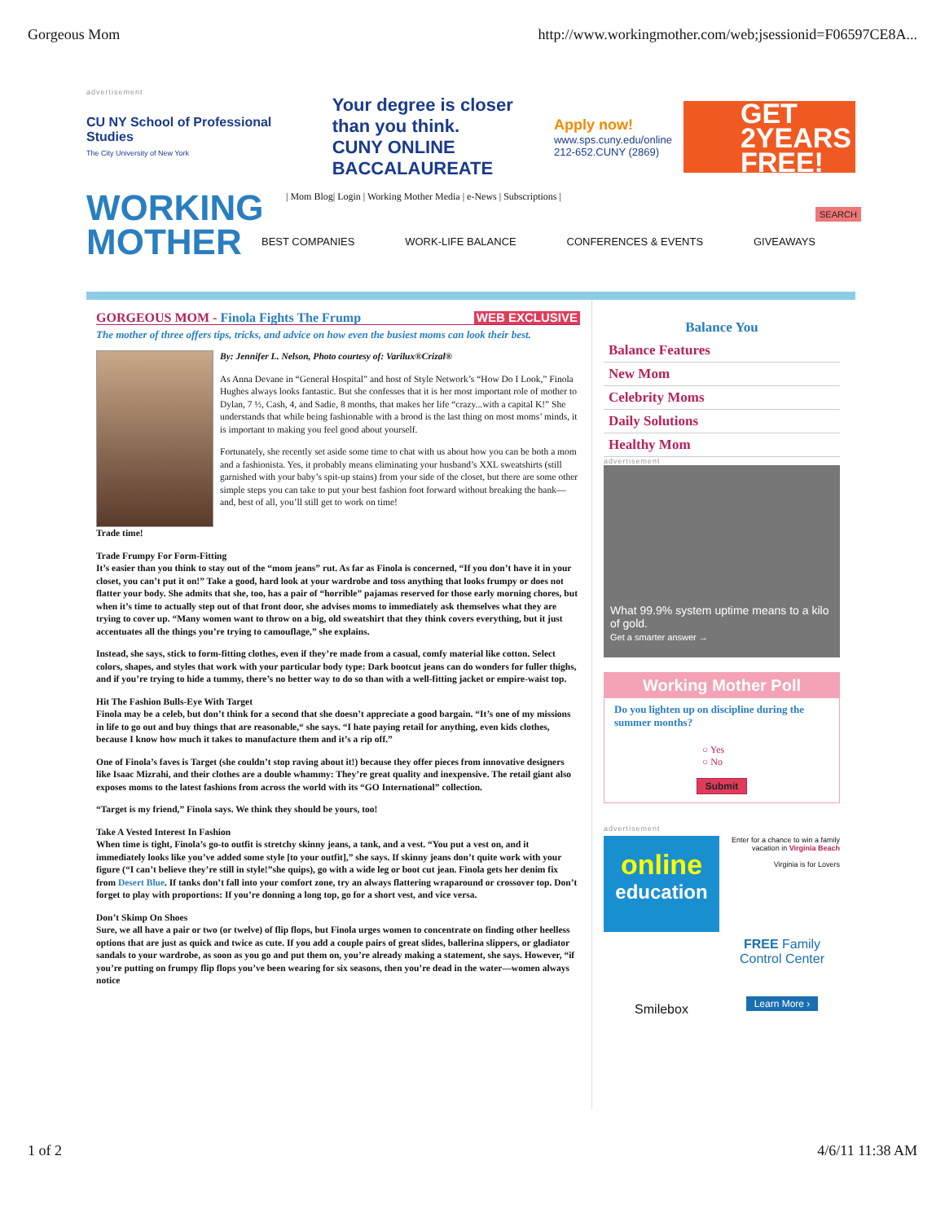Gorgeous Mom http://www.workingmother.com/web;jsessionid=F06597CE8A...
advertisement
CU NY School of Professional Studies
The City University of New York
Your degree is closer than you think.
CUNY ONLINE BACCALAUREATE
Apply now!
www.sps.cuny.edu/online
212-652.CUNY (2869)
GET 2YEARS FREE!
WORKING MOTHER
| Mom Blog| Login | Working Mother Media | e-News | Subscriptions |
BEST COMPANIES WORK-LIFE BALANCE CONFERENCES & EVENTS GIVEAWAYS
SEARCH
GORGEOUS MOM - Finola Fights The Frump WEB EXCLUSIVE
The mother of three offers tips, tricks, and advice on how even the busiest moms can look their best.
By: Jennifer L. Nelson, Photo courtesy of: Varilux®Crizal®
As Anna Devane in “General Hospital” and host of Style Network’s “How Do I Look,” Finola Hughes always looks fantastic. But she confesses that it is her most important role of mother to Dylan, 7 ½, Cash, 4, and Sadie, 8 months, that makes her life “crazy...with a capital K!” She understands that while being fashionable with a brood is the last thing on most moms’ minds, it is important to making you feel good about yourself.
Fortunately, she recently set aside some time to chat with us about how you can be both a mom and a fashionista. Yes, it probably means eliminating your husband’s XXL sweatshirts (still garnished with your baby’s spit-up stains) from your side of the closet, but there are some other simple steps you can take to put your best fashion foot forward without breaking the bank—and, best of all, you’ll still get to work on time!
Trade time!
Trade Frumpy For Form-Fitting
It’s easier than you think to stay out of the “mom jeans” rut. As far as Finola is concerned, “If you don’t have it in your closet, you can’t put it on!” Take a good, hard look at your wardrobe and toss anything that looks frumpy or does not flatter your body. She admits that she, too, has a pair of “horrible” pajamas reserved for those early morning chores, but when it’s time to actually step out of that front door, she advises moms to immediately ask themselves what they are trying to cover up. “Many women want to throw on a big, old sweatshirt that they think covers everything, but it just accentuates all the things you’re trying to camouflage,” she explains.
Instead, she says, stick to form-fitting clothes, even if they’re made from a casual, comfy material like cotton. Select colors, shapes, and styles that work with your particular body type: Dark bootcut jeans can do wonders for fuller thighs, and if you’re trying to hide a tummy, there’s no better way to do so than with a well-fitting jacket or empire-waist top.
Hit The Fashion Bulls-Eye With Target
Finola may be a celeb, but don’t think for a second that she doesn’t appreciate a good bargain. “It’s one of my missions in life to go out and buy things that are reasonable,“ she says. “I hate paying retail for anything, even kids clothes, because I know how much it takes to manufacture them and it’s a rip off.”
One of Finola’s faves is Target (she couldn’t stop raving about it!) because they offer pieces from innovative designers like Isaac Mizrahi, and their clothes are a double whammy: They’re great quality and inexpensive. The retail giant also exposes moms to the latest fashions from across the world with its “GO International” collection.
“Target is my friend,” Finola says. We think they should be yours, too!
Take A Vested Interest In Fashion
When time is tight, Finola’s go-to outfit is stretchy skinny jeans, a tank, and a vest. “You put a vest on, and it immediately looks like you’ve added some style [to your outfit],” she says. If skinny jeans don’t quite work with your figure (“I can’t believe they’re still in style!”she quips), go with a wide leg or boot cut jean. Finola gets her denim fix from Desert Blue. If tanks don’t fall into your comfort zone, try an always flattering wraparound or crossover top. Don’t forget to play with proportions: If you’re donning a long top, go for a short vest, and vice versa.
Don’t Skimp On Shoes
Sure, we all have a pair or two (or twelve) of flip flops, but Finola urges women to concentrate on finding other heelless options that are just as quick and twice as cute. If you add a couple pairs of great slides, ballerina slippers, or gladiator sandals to your wardrobe, as soon as you go and put them on, you’re already making a statement, she says. However, “if you’re putting on frumpy flip flops you’ve been wearing for six seasons, then you’re dead in the water—women always notice
Balance You
Balance Features
New Mom
Celebrity Moms
Daily Solutions
Healthy Mom
advertisement
What 99.9% system uptime means to a kilo of gold.
Get a smarter answer →
Working Mother Poll
Do you lighten up on discipline during the summer months?
○ Yes
○ No
Submit
advertisement
online
education
Enter for a chance to win a family vacation in Virginia Beach
Virginia is for Lovers
Smilebox
FREE Family Control Center
Learn More ›
1 of 2 4/6/11 11:38 AM